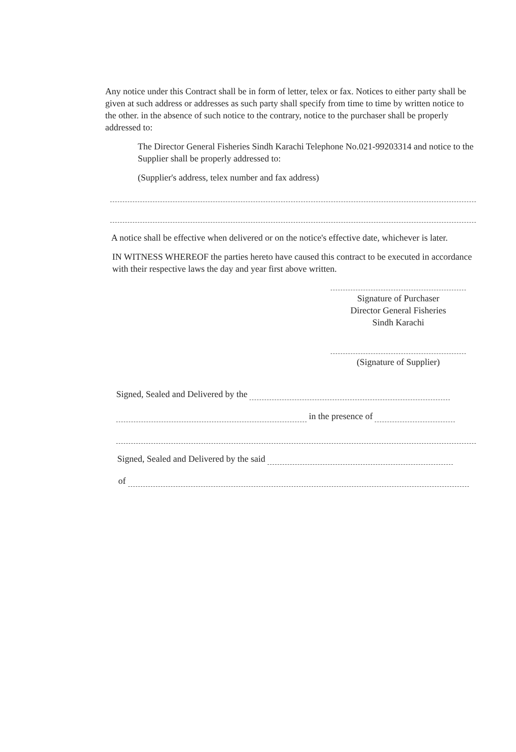Any notice under this Contract shall be in form of letter, telex or fax. Notices to either party shall be given at such address or addresses as such party shall specify from time to time by written notice to the other. in the absence of such notice to the contrary, notice to the purchaser shall be properly addressed to:
The Director General Fisheries Sindh Karachi Telephone No.021-99203314 and notice to the Supplier shall be properly addressed to:
(Supplier's address, telex number and fax address)
A notice shall be effective when delivered or on the notice's effective date, whichever is later.
IN WITNESS WHEREOF the parties hereto have caused this contract to be executed in accordance with their respective laws the day and year first above written.
Signature of Purchaser
Director General Fisheries
Sindh Karachi
(Signature of Supplier)
Signed, Sealed and Delivered by the
in the presence of
Signed, Sealed and Delivered by the said
of